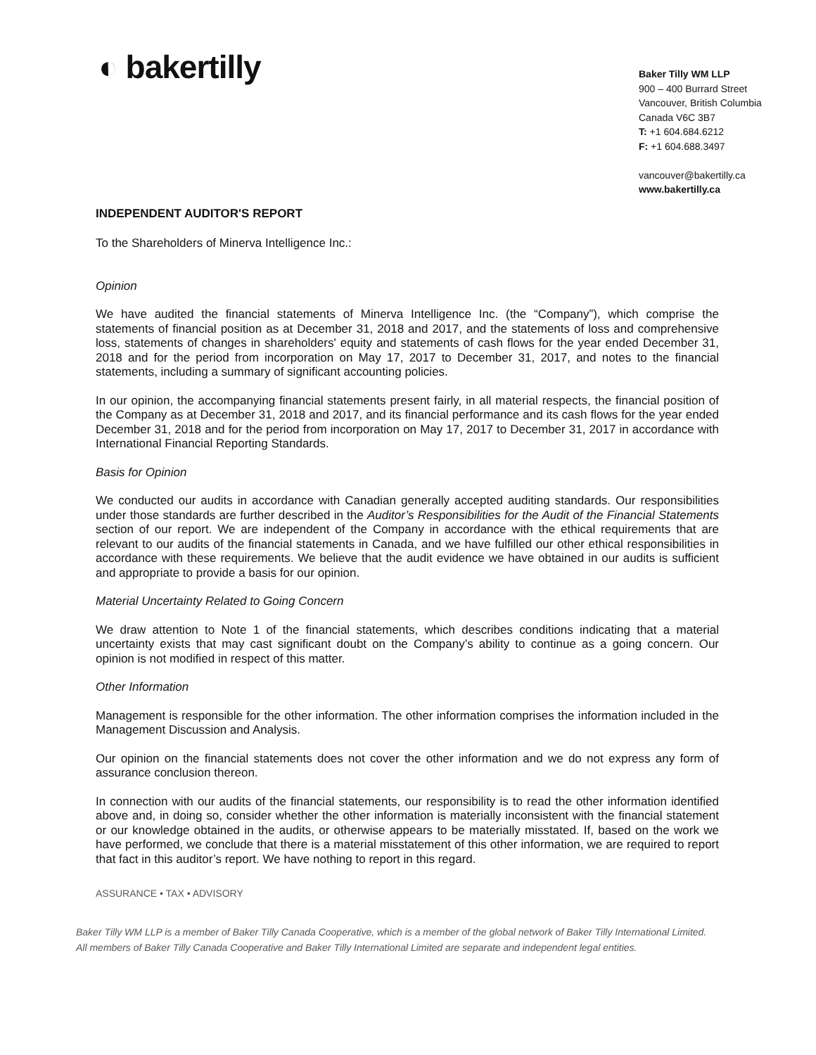◐ bakertilly
Baker Tilly WM LLP
900 – 400 Burrard Street
Vancouver, British Columbia
Canada V6C 3B7
T: +1 604.684.6212
F: +1 604.688.3497
vancouver@bakertilly.ca
www.bakertilly.ca
INDEPENDENT AUDITOR'S REPORT
To the Shareholders of Minerva Intelligence Inc.:
Opinion
We have audited the financial statements of Minerva Intelligence Inc. (the “Company”), which comprise the statements of financial position as at December 31, 2018 and 2017, and the statements of loss and comprehensive loss, statements of changes in shareholders' equity and statements of cash flows for the year ended December 31, 2018 and for the period from incorporation on May 17, 2017 to December 31, 2017, and notes to the financial statements, including a summary of significant accounting policies.
In our opinion, the accompanying financial statements present fairly, in all material respects, the financial position of the Company as at December 31, 2018 and 2017, and its financial performance and its cash flows for the year ended December 31, 2018 and for the period from incorporation on May 17, 2017 to December 31, 2017 in accordance with International Financial Reporting Standards.
Basis for Opinion
We conducted our audits in accordance with Canadian generally accepted auditing standards. Our responsibilities under those standards are further described in the Auditor’s Responsibilities for the Audit of the Financial Statements section of our report. We are independent of the Company in accordance with the ethical requirements that are relevant to our audits of the financial statements in Canada, and we have fulfilled our other ethical responsibilities in accordance with these requirements. We believe that the audit evidence we have obtained in our audits is sufficient and appropriate to provide a basis for our opinion.
Material Uncertainty Related to Going Concern
We draw attention to Note 1 of the financial statements, which describes conditions indicating that a material uncertainty exists that may cast significant doubt on the Company’s ability to continue as a going concern. Our opinion is not modified in respect of this matter.
Other Information
Management is responsible for the other information. The other information comprises the information included in the Management Discussion and Analysis.
Our opinion on the financial statements does not cover the other information and we do not express any form of assurance conclusion thereon.
In connection with our audits of the financial statements, our responsibility is to read the other information identified above and, in doing so, consider whether the other information is materially inconsistent with the financial statement or our knowledge obtained in the audits, or otherwise appears to be materially misstated. If, based on the work we have performed, we conclude that there is a material misstatement of this other information, we are required to report that fact in this auditor’s report. We have nothing to report in this regard.
ASSURANCE • TAX • ADVISORY
Baker Tilly WM LLP is a member of Baker Tilly Canada Cooperative, which is a member of the global network of Baker Tilly International Limited.
All members of Baker Tilly Canada Cooperative and Baker Tilly International Limited are separate and independent legal entities.